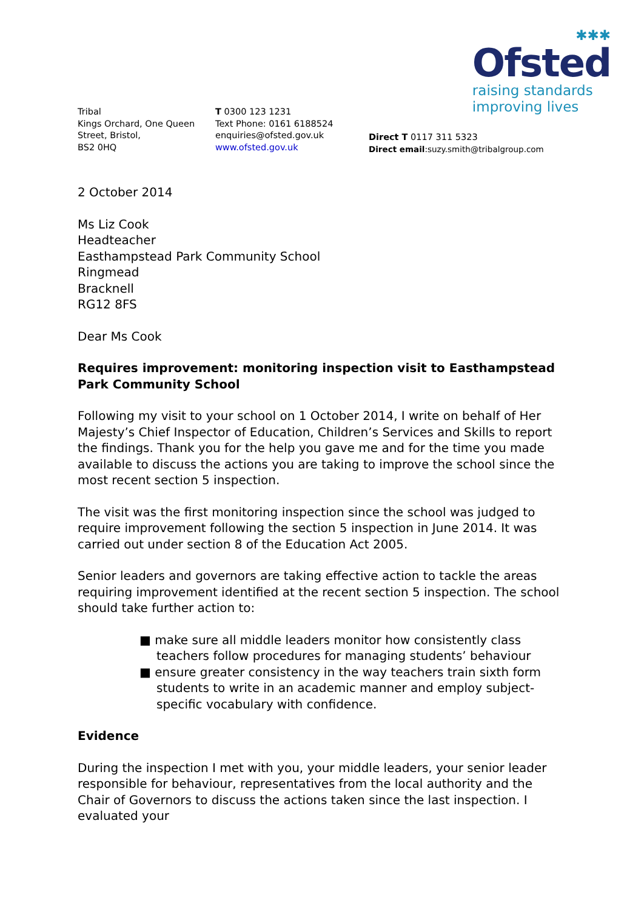✱✱✱
Ofsted
raising standards
improving lives
Tribal
Kings Orchard, One Queen Street, Bristol,
BS2 0HQ
T 0300 123 1231
Text Phone: 0161 6188524
enquiries@ofsted.gov.uk
www.ofsted.gov.uk
Direct T 0117 311 5323
Direct email:suzy.smith@tribalgroup.com
2 October 2014
Ms Liz Cook
Headteacher
Easthampstead Park Community School
Ringmead
Bracknell
RG12 8FS
Dear Ms Cook
Requires improvement: monitoring inspection visit to Easthampstead Park Community School
Following my visit to your school on 1 October 2014, I write on behalf of Her Majesty’s Chief Inspector of Education, Children’s Services and Skills to report the findings. Thank you for the help you gave me and for the time you made available to discuss the actions you are taking to improve the school since the most recent section 5 inspection.
The visit was the first monitoring inspection since the school was judged to require improvement following the section 5 inspection in June 2014. It was carried out under section 8 of the Education Act 2005.
Senior leaders and governors are taking effective action to tackle the areas requiring improvement identified at the recent section 5 inspection. The school should take further action to:
■ make sure all middle leaders monitor how consistently class teachers follow procedures for managing students’ behaviour
■ ensure greater consistency in the way teachers train sixth form students to write in an academic manner and employ subject-specific vocabulary with confidence.
Evidence
During the inspection I met with you, your middle leaders, your senior leader responsible for behaviour, representatives from the local authority and the Chair of Governors to discuss the actions taken since the last inspection. I evaluated your